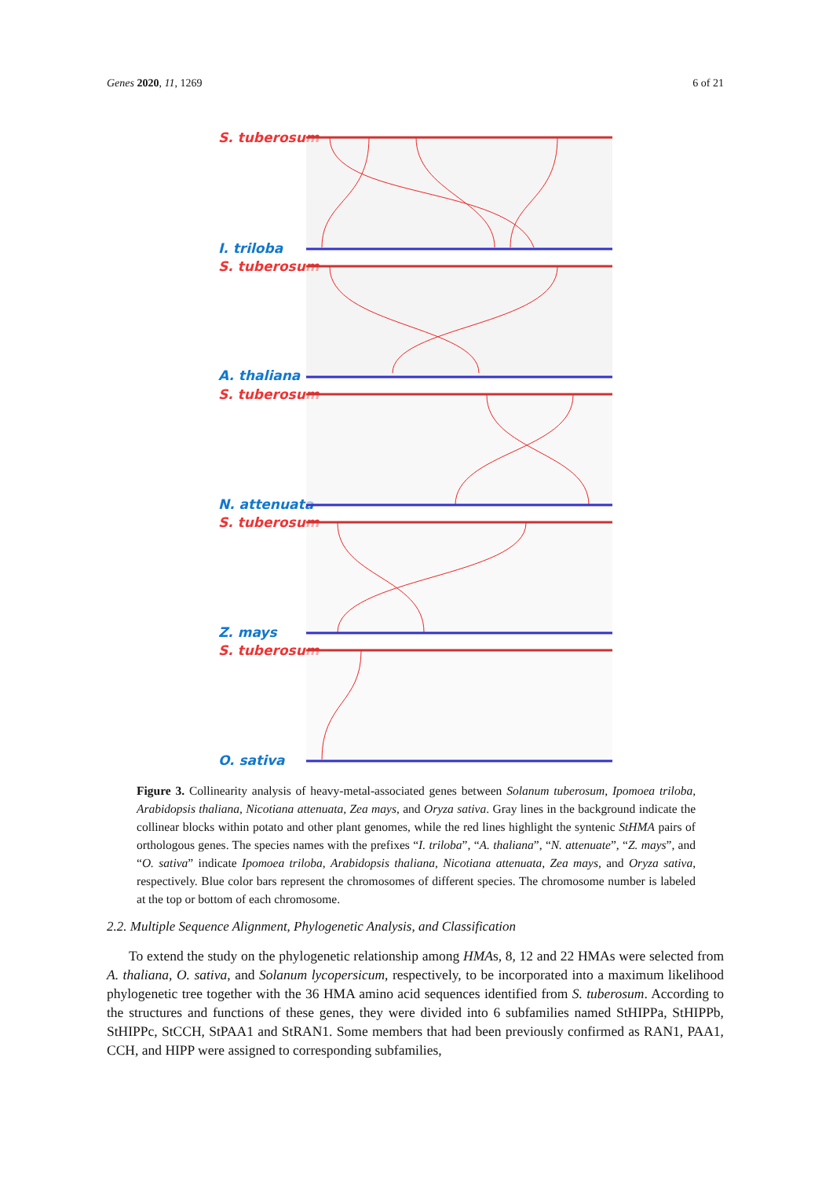Genes 2020, 11, 1269 6 of 21
S. tuberosum
I. triloba
S. tuberosum
A. thaliana
S. tuberosum
N. attenuata
S. tuberosum
Z. mays
S. tuberosum
O. sativa
Figure 3. Collinearity analysis of heavy-metal-associated genes between Solanum tuberosum, Ipomoea triloba, Arabidopsis thaliana, Nicotiana attenuata, Zea mays, and Oryza sativa. Gray lines in the background indicate the collinear blocks within potato and other plant genomes, while the red lines highlight the syntenic StHMA pairs of orthologous genes. The species names with the prefixes “I. triloba”, “A. thaliana”, “N. attenuate”, “Z. mays”, and “O. sativa” indicate Ipomoea triloba, Arabidopsis thaliana, Nicotiana attenuata, Zea mays, and Oryza sativa, respectively. Blue color bars represent the chromosomes of different species. The chromosome number is labeled at the top or bottom of each chromosome.
2.2. Multiple Sequence Alignment, Phylogenetic Analysis, and Classification
To extend the study on the phylogenetic relationship among HMAs, 8, 12 and 22 HMAs were selected from A. thaliana, O. sativa, and Solanum lycopersicum, respectively, to be incorporated into a maximum likelihood phylogenetic tree together with the 36 HMA amino acid sequences identified from S. tuberosum. According to the structures and functions of these genes, they were divided into 6 subfamilies named StHIPPa, StHIPPb, StHIPPc, StCCH, StPAA1 and StRAN1. Some members that had been previously confirmed as RAN1, PAA1, CCH, and HIPP were assigned to corresponding subfamilies,